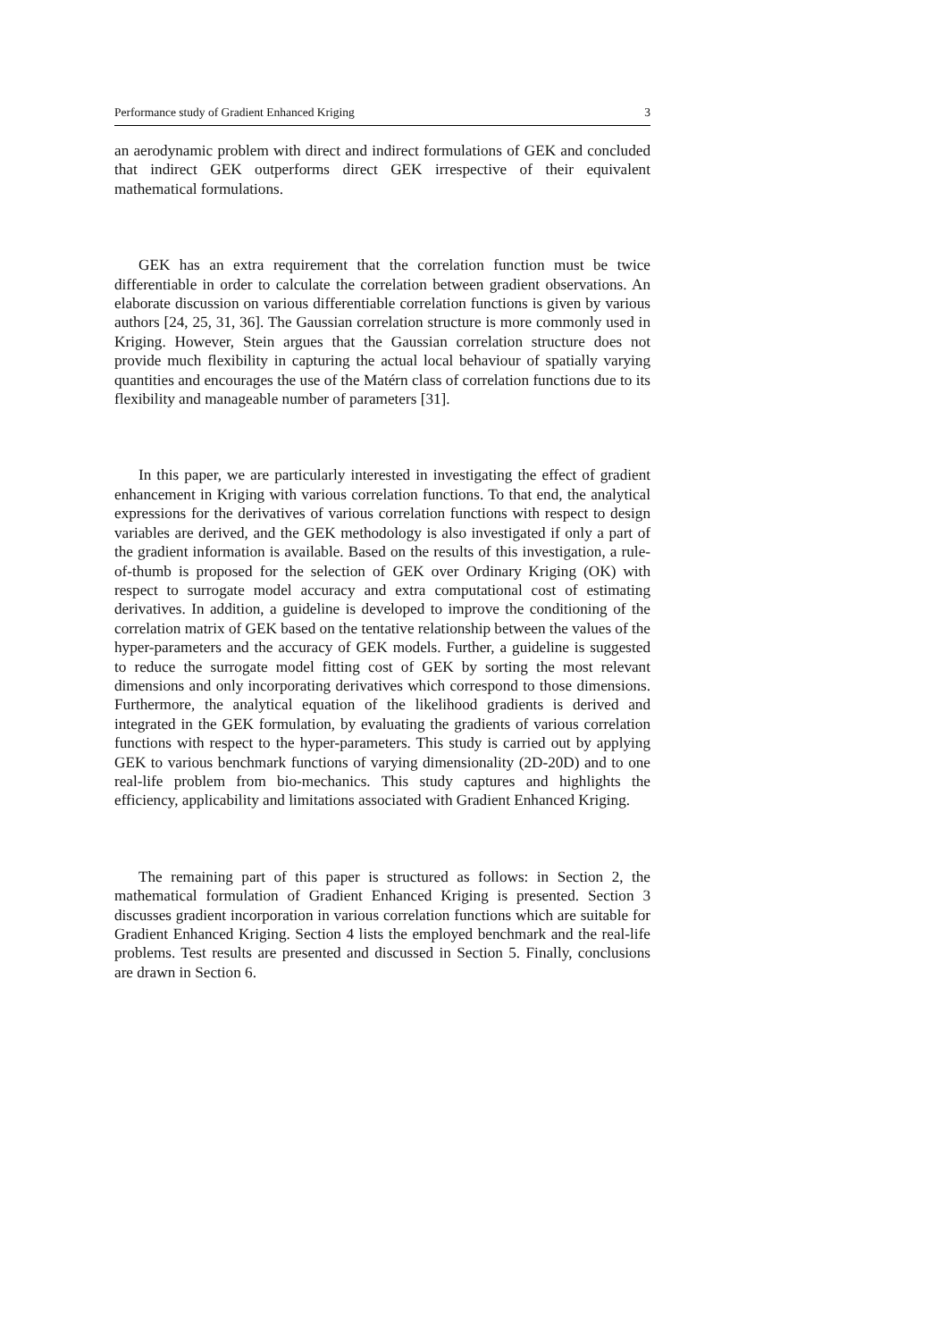Performance study of Gradient Enhanced Kriging 3
an aerodynamic problem with direct and indirect formulations of GEK and concluded that indirect GEK outperforms direct GEK irrespective of their equivalent mathematical formulations.
GEK has an extra requirement that the correlation function must be twice differentiable in order to calculate the correlation between gradient observations. An elaborate discussion on various differentiable correlation functions is given by various authors [24, 25, 31, 36]. The Gaussian correlation structure is more commonly used in Kriging. However, Stein argues that the Gaussian correlation structure does not provide much flexibility in capturing the actual local behaviour of spatially varying quantities and encourages the use of the Matérn class of correlation functions due to its flexibility and manageable number of parameters [31].
In this paper, we are particularly interested in investigating the effect of gradient enhancement in Kriging with various correlation functions. To that end, the analytical expressions for the derivatives of various correlation functions with respect to design variables are derived, and the GEK methodology is also investigated if only a part of the gradient information is available. Based on the results of this investigation, a rule-of-thumb is proposed for the selection of GEK over Ordinary Kriging (OK) with respect to surrogate model accuracy and extra computational cost of estimating derivatives. In addition, a guideline is developed to improve the conditioning of the correlation matrix of GEK based on the tentative relationship between the values of the hyper-parameters and the accuracy of GEK models. Further, a guideline is suggested to reduce the surrogate model fitting cost of GEK by sorting the most relevant dimensions and only incorporating derivatives which correspond to those dimensions. Furthermore, the analytical equation of the likelihood gradients is derived and integrated in the GEK formulation, by evaluating the gradients of various correlation functions with respect to the hyper-parameters. This study is carried out by applying GEK to various benchmark functions of varying dimensionality (2D-20D) and to one real-life problem from bio-mechanics. This study captures and highlights the efficiency, applicability and limitations associated with Gradient Enhanced Kriging.
The remaining part of this paper is structured as follows: in Section 2, the mathematical formulation of Gradient Enhanced Kriging is presented. Section 3 discusses gradient incorporation in various correlation functions which are suitable for Gradient Enhanced Kriging. Section 4 lists the employed benchmark and the real-life problems. Test results are presented and discussed in Section 5. Finally, conclusions are drawn in Section 6.